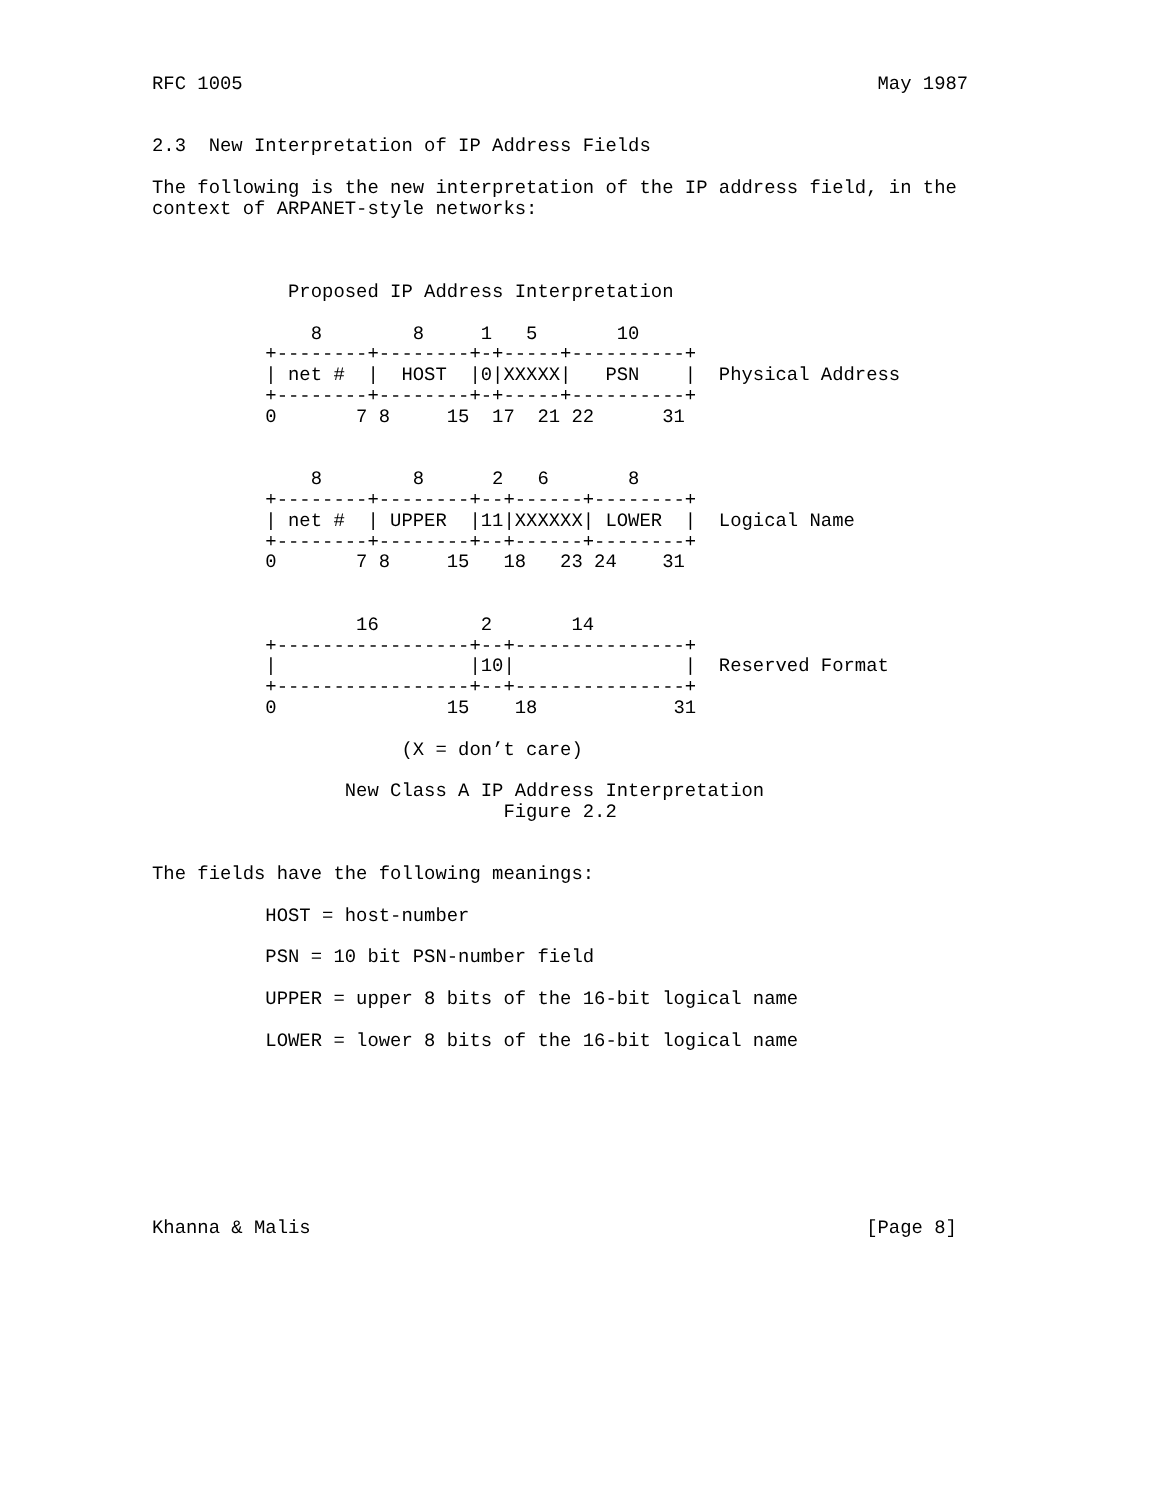RFC 1005                                                        May 1987


2.3  New Interpretation of IP Address Fields

The following is the new interpretation of the IP address field, in the
context of ARPANET-style networks:



            Proposed IP Address Interpretation

              8        8     1   5       10
          +--------+--------+-+-----+----------+
          | net #  |  HOST  |0|XXXXX|   PSN    |  Physical Address
          +--------+--------+-+-----+----------+
          0       7 8     15  17  21 22      31


              8        8      2   6       8
          +--------+--------+--+------+--------+
          | net #  | UPPER  |11|XXXXXX| LOWER  |  Logical Name
          +--------+--------+--+------+--------+
          0       7 8     15   18   23 24    31


                  16         2       14
          +-----------------+--+---------------+
          |                 |10|               |  Reserved Format
          +-----------------+--+---------------+
          0               15    18            31

                      (X = don’t care)

                 New Class A IP Address Interpretation
                               Figure 2.2


The fields have the following meanings:

          HOST = host-number

          PSN = 10 bit PSN-number field

          UPPER = upper 8 bits of the 16-bit logical name

          LOWER = lower 8 bits of the 16-bit logical name








Khanna & Malis                                                 [Page 8]